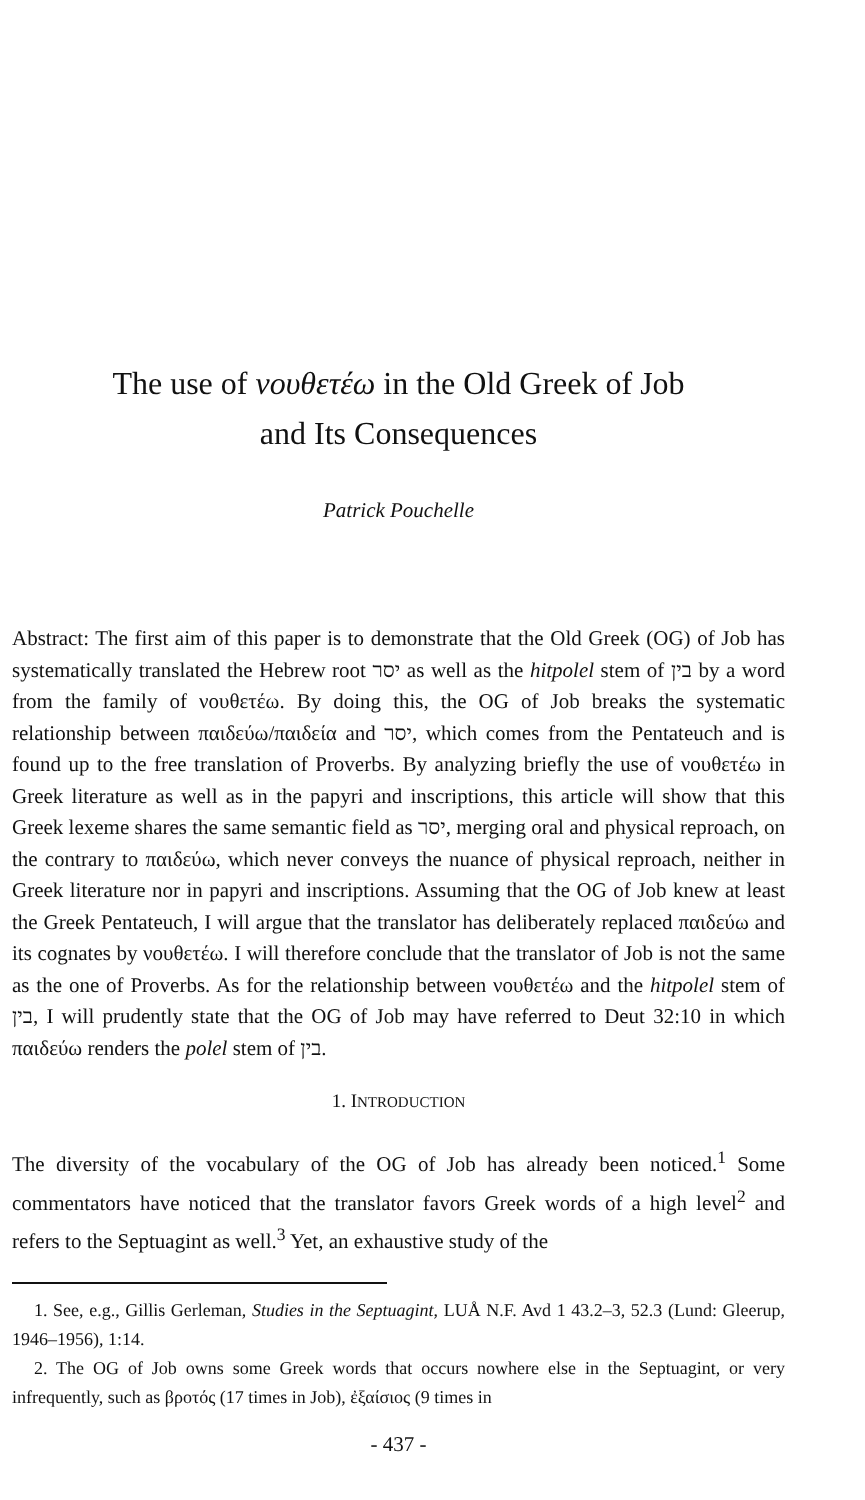The use of νουθετέω in the Old Greek of Job
and Its Consequences
Patrick Pouchelle
Abstract: The first aim of this paper is to demonstrate that the Old Greek (OG) of Job has systematically translated the Hebrew root יסר as well as the hitpolel stem of בין by a word from the family of νουθετέω. By doing this, the OG of Job breaks the systematic relationship between παιδεύω/παιδεία and יסר, which comes from the Pentateuch and is found up to the free translation of Proverbs. By analyzing briefly the use of νουθετέω in Greek literature as well as in the papyri and inscriptions, this article will show that this Greek lexeme shares the same semantic field as יסר, merging oral and physical reproach, on the contrary to παιδεύω, which never conveys the nuance of physical reproach, neither in Greek literature nor in papyri and inscriptions. Assuming that the OG of Job knew at least the Greek Pentateuch, I will argue that the translator has deliberately replaced παιδεύω and its cognates by νουθετέω. I will therefore conclude that the translator of Job is not the same as the one of Proverbs. As for the relationship between νουθετέω and the hitpolel stem of בין, I will prudently state that the OG of Job may have referred to Deut 32:10 in which παιδεύω renders the polel stem of בין.
1. INTRODUCTION
The diversity of the vocabulary of the OG of Job has already been noticed.<sup>1</sup> Some commentators have noticed that the translator favors Greek words of a high level<sup>2</sup> and refers to the Septuagint as well.<sup>3</sup> Yet, an exhaustive study of the
1. See, e.g., Gillis Gerleman, Studies in the Septuagint, LUÅ N.F. Avd 1 43.2–3, 52.3 (Lund: Gleerup, 1946–1956), 1:14.
2. The OG of Job owns some Greek words that occurs nowhere else in the Septuagint, or very infrequently, such as βροτός (17 times in Job), ἐξαίσιος (9 times in
- 437 -